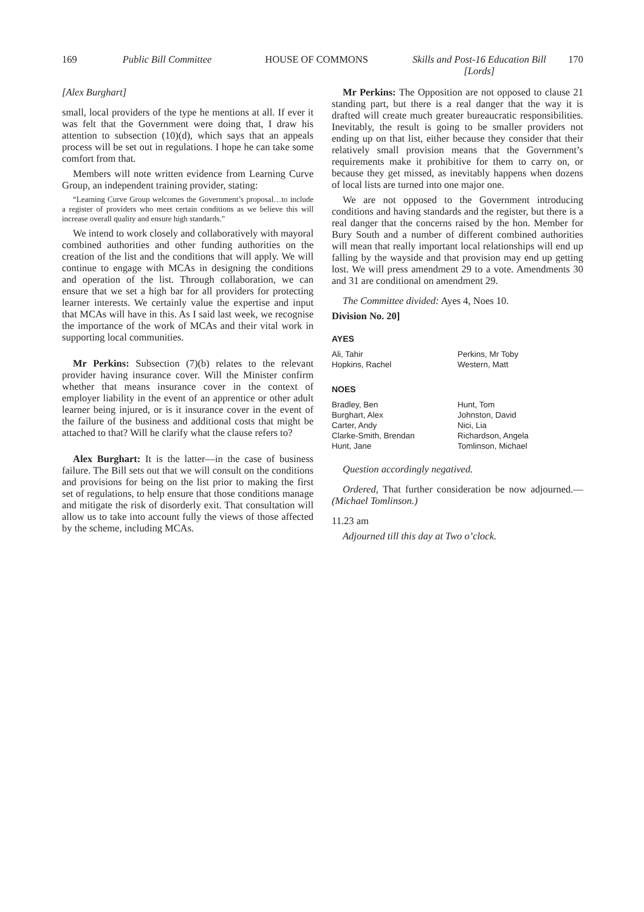169 Public Bill Committee HOUSE OF COMMONS Skills and Post-16 Education Bill
[Lords]
170
[Alex Burghart]
small, local providers of the type he mentions at all. If ever it was felt that the Government were doing that, I draw his attention to subsection (10)(d), which says that an appeals process will be set out in regulations. I hope he can take some comfort from that.
Members will note written evidence from Learning Curve Group, an independent training provider, stating:
“Learning Curve Group welcomes the Government’s proposal…to include a register of providers who meet certain conditions as we believe this will increase overall quality and ensure high standards.”
We intend to work closely and collaboratively with mayoral combined authorities and other funding authorities on the creation of the list and the conditions that will apply. We will continue to engage with MCAs in designing the conditions and operation of the list. Through collaboration, we can ensure that we set a high bar for all providers for protecting learner interests. We certainly value the expertise and input that MCAs will have in this. As I said last week, we recognise the importance of the work of MCAs and their vital work in supporting local communities.
Mr Perkins: Subsection (7)(b) relates to the relevant provider having insurance cover. Will the Minister confirm whether that means insurance cover in the context of employer liability in the event of an apprentice or other adult learner being injured, or is it insurance cover in the event of the failure of the business and additional costs that might be attached to that? Will he clarify what the clause refers to?
Alex Burghart: It is the latter—in the case of business failure. The Bill sets out that we will consult on the conditions and provisions for being on the list prior to making the first set of regulations, to help ensure that those conditions manage and mitigate the risk of disorderly exit. That consultation will allow us to take into account fully the views of those affected by the scheme, including MCAs.
Mr Perkins: The Opposition are not opposed to clause 21 standing part, but there is a real danger that the way it is drafted will create much greater bureaucratic responsibilities. Inevitably, the result is going to be smaller providers not ending up on that list, either because they consider that their relatively small provision means that the Government’s requirements make it prohibitive for them to carry on, or because they get missed, as inevitably happens when dozens of local lists are turned into one major one.
We are not opposed to the Government introducing conditions and having standards and the register, but there is a real danger that the concerns raised by the hon. Member for Bury South and a number of different combined authorities will mean that really important local relationships will end up falling by the wayside and that provision may end up getting lost. We will press amendment 29 to a vote. Amendments 30 and 31 are conditional on amendment 29.
The Committee divided: Ayes 4, Noes 10.
Division No. 20]
| AYES | |
| --- | --- |
| Ali, Tahir Hopkins, Rachel | Perkins, Mr Toby Western, Matt |
| NOES | |
| Bradley, Ben Burghart, Alex Carter, Andy Clarke-Smith, Brendan Hunt, Jane | Hunt, Tom Johnston, David Nici, Lia Richardson, Angela Tomlinson, Michael |
Question accordingly negatived.
Ordered, That further consideration be now adjourned.—(Michael Tomlinson.)
11.23 am
Adjourned till this day at Two o’clock.